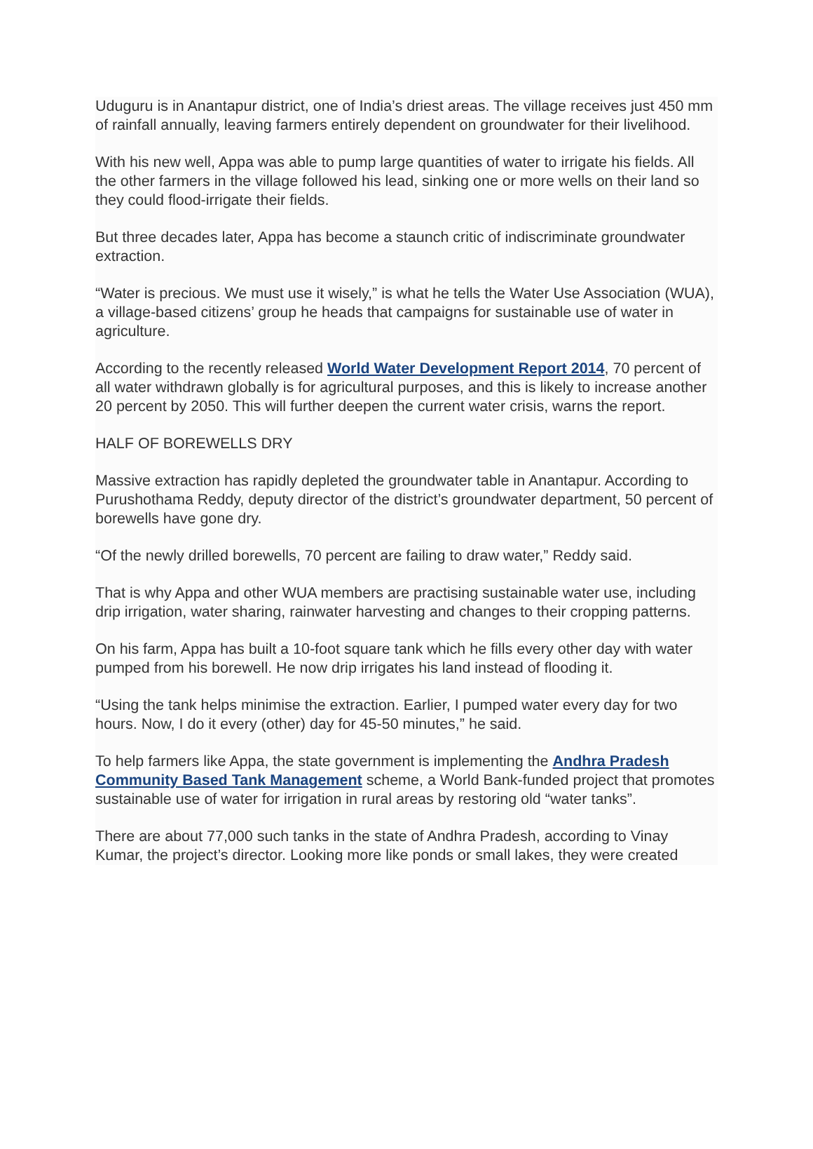Uduguru is in Anantapur district, one of India’s driest areas. The village receives just 450 mm of rainfall annually, leaving farmers entirely dependent on groundwater for their livelihood.
With his new well, Appa was able to pump large quantities of water to irrigate his fields. All the other farmers in the village followed his lead, sinking one or more wells on their land so they could flood-irrigate their fields.
But three decades later, Appa has become a staunch critic of indiscriminate groundwater extraction.
“Water is precious. We must use it wisely,” is what he tells the Water Use Association (WUA), a village-based citizens’ group he heads that campaigns for sustainable use of water in agriculture.
According to the recently released World Water Development Report 2014, 70 percent of all water withdrawn globally is for agricultural purposes, and this is likely to increase another 20 percent by 2050. This will further deepen the current water crisis, warns the report.
HALF OF BOREWELLS DRY
Massive extraction has rapidly depleted the groundwater table in Anantapur. According to Purushothama Reddy, deputy director of the district’s groundwater department, 50 percent of borewells have gone dry.
“Of the newly drilled borewells, 70 percent are failing to draw water,” Reddy said.
That is why Appa and other WUA members are practising sustainable water use, including drip irrigation, water sharing, rainwater harvesting and changes to their cropping patterns.
On his farm, Appa has built a 10-foot square tank which he fills every other day with water pumped from his borewell. He now drip irrigates his land instead of flooding it.
“Using the tank helps minimise the extraction. Earlier, I pumped water every day for two hours. Now, I do it every (other) day for 45-50 minutes,” he said.
To help farmers like Appa, the state government is implementing the Andhra Pradesh Community Based Tank Management scheme, a World Bank-funded project that promotes sustainable use of water for irrigation in rural areas by restoring old “water tanks”.
There are about 77,000 such tanks in the state of Andhra Pradesh, according to Vinay Kumar, the project’s director. Looking more like ponds or small lakes, they were created